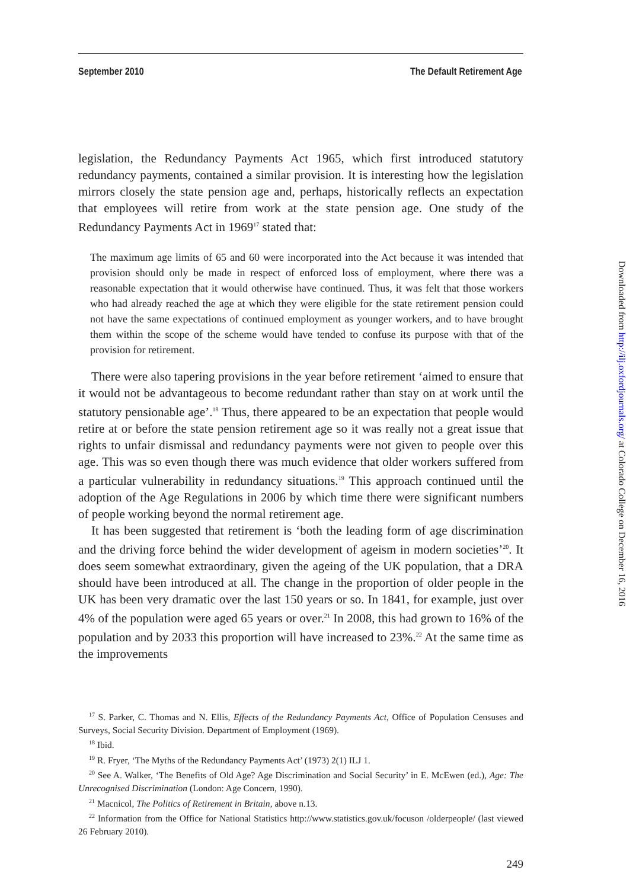September 2010 The Default Retirement Age
legislation, the Redundancy Payments Act 1965, which first introduced statutory redundancy payments, contained a similar provision. It is interesting how the legislation mirrors closely the state pension age and, perhaps, historically reflects an expectation that employees will retire from work at the state pension age. One study of the Redundancy Payments Act in 1969<sup>17</sup> stated that:
The maximum age limits of 65 and 60 were incorporated into the Act because it was intended that provision should only be made in respect of enforced loss of employment, where there was a reasonable expectation that it would otherwise have continued. Thus, it was felt that those workers who had already reached the age at which they were eligible for the state retirement pension could not have the same expectations of continued employment as younger workers, and to have brought them within the scope of the scheme would have tended to confuse its purpose with that of the provision for retirement.
There were also tapering provisions in the year before retirement ‘aimed to ensure that it would not be advantageous to become redundant rather than stay on at work until the statutory pensionable age’.<sup>18</sup> Thus, there appeared to be an expectation that people would retire at or before the state pension retirement age so it was really not a great issue that rights to unfair dismissal and redundancy payments were not given to people over this age. This was so even though there was much evidence that older workers suffered from a particular vulnerability in redundancy situations.<sup>19</sup> This approach continued until the adoption of the Age Regulations in 2006 by which time there were significant numbers of people working beyond the normal retirement age.
It has been suggested that retirement is ‘both the leading form of age discrimination and the driving force behind the wider development of ageism in modern societies’<sup>20</sup>. It does seem somewhat extraordinary, given the ageing of the UK population, that a DRA should have been introduced at all. The change in the proportion of older people in the UK has been very dramatic over the last 150 years or so. In 1841, for example, just over 4% of the population were aged 65 years or over.<sup>21</sup> In 2008, this had grown to 16% of the population and by 2033 this proportion will have increased to 23%.<sup>22</sup> At the same time as the improvements
<sup>17</sup> S. Parker, C. Thomas and N. Ellis, Effects of the Redundancy Payments Act, Office of Population Censuses and Surveys, Social Security Division. Department of Employment (1969).
<sup>18</sup> Ibid.
<sup>19</sup> R. Fryer, ‘The Myths of the Redundancy Payments Act’ (1973) 2(1) ILJ 1.
<sup>20</sup> See A. Walker, ‘The Benefits of Old Age? Age Discrimination and Social Security’ in E. McEwen (ed.), Age: The Unrecognised Discrimination (London: Age Concern, 1990).
<sup>21</sup> Macnicol, The Politics of Retirement in Britain, above n.13.
<sup>22</sup> Information from the Office for National Statistics http://www.statistics.gov.uk/focuson /olderpeople/ (last viewed 26 February 2010).
249
Downloaded from http://ilj.oxfordjournals.org/ at Colorado College on December 16, 2016